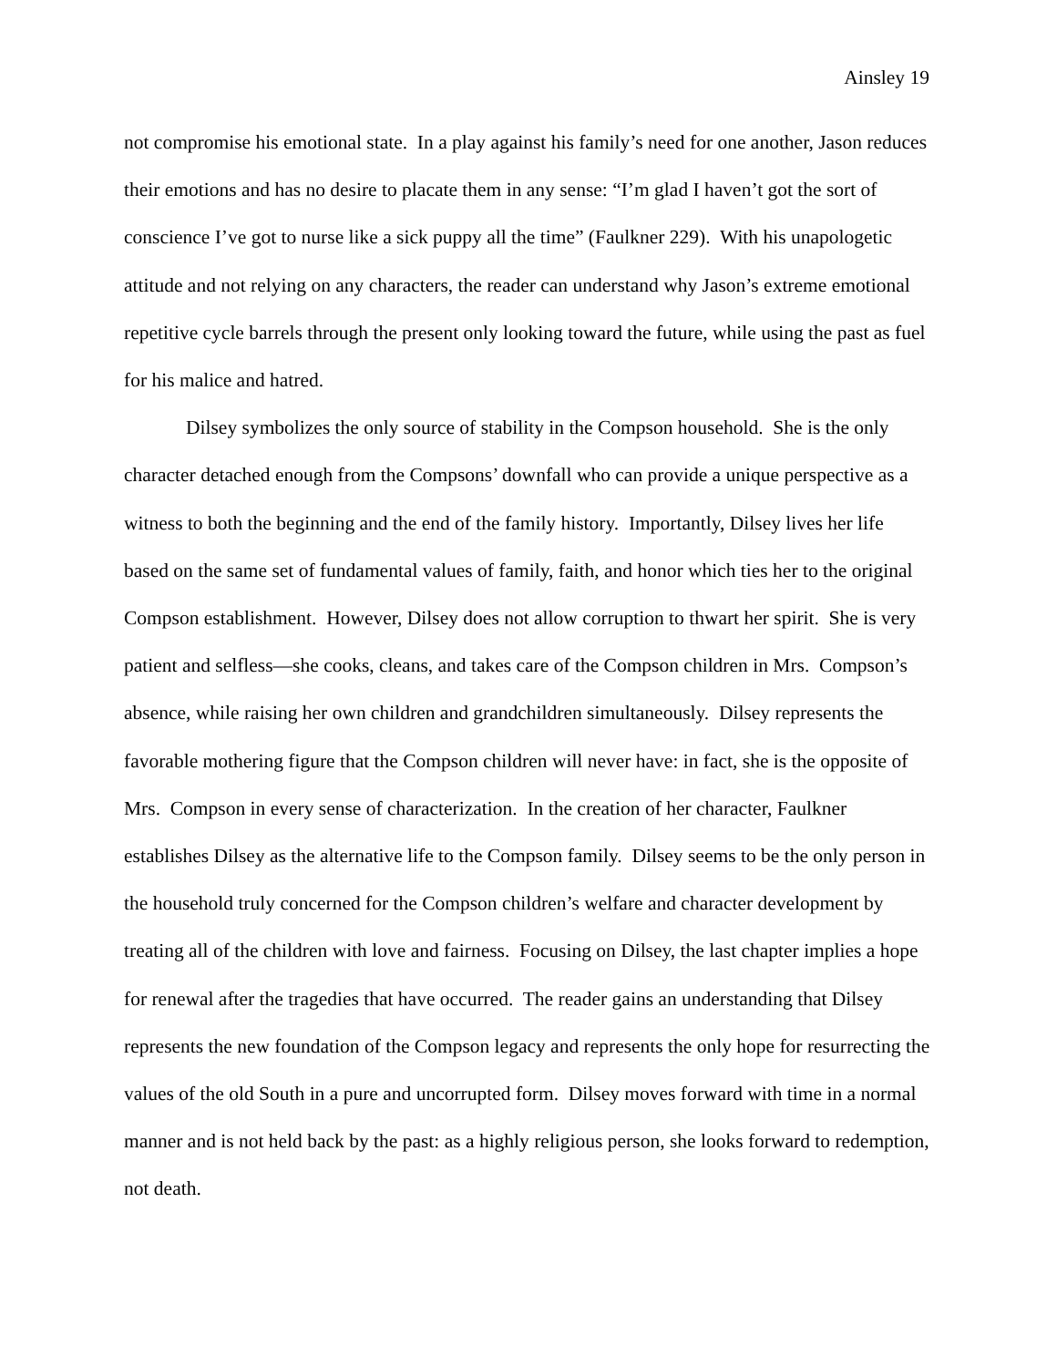Ainsley 19
not compromise his emotional state. In a play against his family’s need for one another, Jason reduces their emotions and has no desire to placate them in any sense: “I’m glad I haven’t got the sort of conscience I’ve got to nurse like a sick puppy all the time” (Faulkner 229). With his unapologetic attitude and not relying on any characters, the reader can understand why Jason’s extreme emotional repetitive cycle barrels through the present only looking toward the future, while using the past as fuel for his malice and hatred.
Dilsey symbolizes the only source of stability in the Compson household. She is the only character detached enough from the Compsons’ downfall who can provide a unique perspective as a witness to both the beginning and the end of the family history. Importantly, Dilsey lives her life based on the same set of fundamental values of family, faith, and honor which ties her to the original Compson establishment. However, Dilsey does not allow corruption to thwart her spirit. She is very patient and selfless—she cooks, cleans, and takes care of the Compson children in Mrs. Compson’s absence, while raising her own children and grandchildren simultaneously. Dilsey represents the favorable mothering figure that the Compson children will never have: in fact, she is the opposite of Mrs. Compson in every sense of characterization. In the creation of her character, Faulkner establishes Dilsey as the alternative life to the Compson family. Dilsey seems to be the only person in the household truly concerned for the Compson children’s welfare and character development by treating all of the children with love and fairness. Focusing on Dilsey, the last chapter implies a hope for renewal after the tragedies that have occurred. The reader gains an understanding that Dilsey represents the new foundation of the Compson legacy and represents the only hope for resurrecting the values of the old South in a pure and uncorrupted form. Dilsey moves forward with time in a normal manner and is not held back by the past: as a highly religious person, she looks forward to redemption, not death.